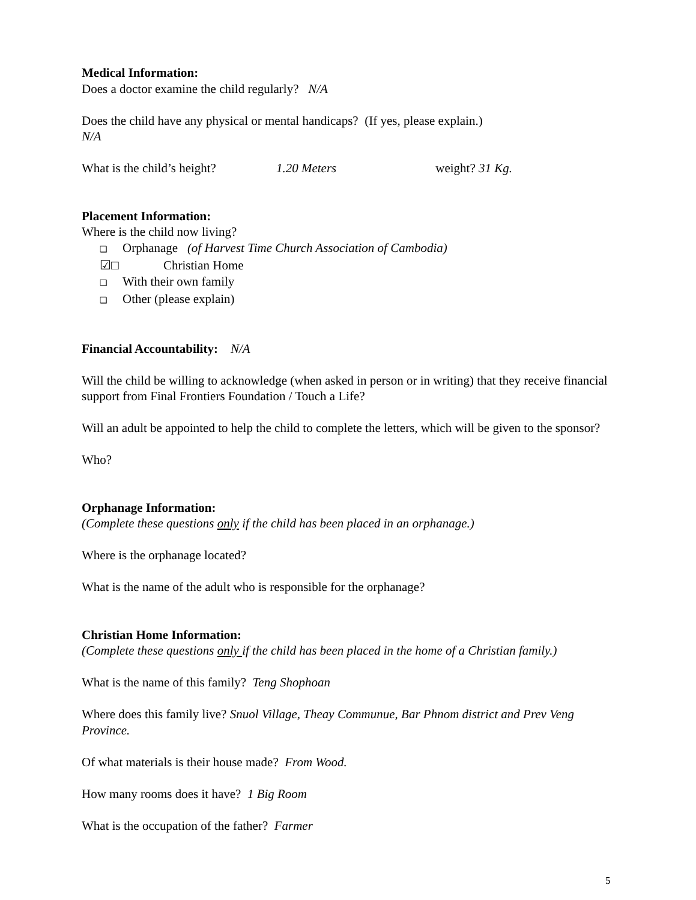Medical Information:
Does a doctor examine the child regularly? N/A
Does the child have any physical or mental handicaps? (If yes, please explain.)
N/A
What is the child’s height? 1.20 Meters weight? 31 Kg.
Placement Information:
Where is the child now living?
❑ Orphanage (of Harvest Time Church Association of Cambodia)
☑□ Christian Home
❑ With their own family
❑ Other (please explain)
Financial Accountability: N/A
Will the child be willing to acknowledge (when asked in person or in writing) that they receive financial support from Final Frontiers Foundation / Touch a Life?
Will an adult be appointed to help the child to complete the letters, which will be given to the sponsor?
Who?
Orphanage Information:
(Complete these questions only if the child has been placed in an orphanage.)
Where is the orphanage located?
What is the name of the adult who is responsible for the orphanage?
Christian Home Information:
(Complete these questions only if the child has been placed in the home of a Christian family.)
What is the name of this family? Teng Shophoan
Where does this family live? Snuol Village, Theay Communue, Bar Phnom district and Prev Veng Province.
Of what materials is their house made? From Wood.
How many rooms does it have? 1 Big Room
What is the occupation of the father? Farmer
5